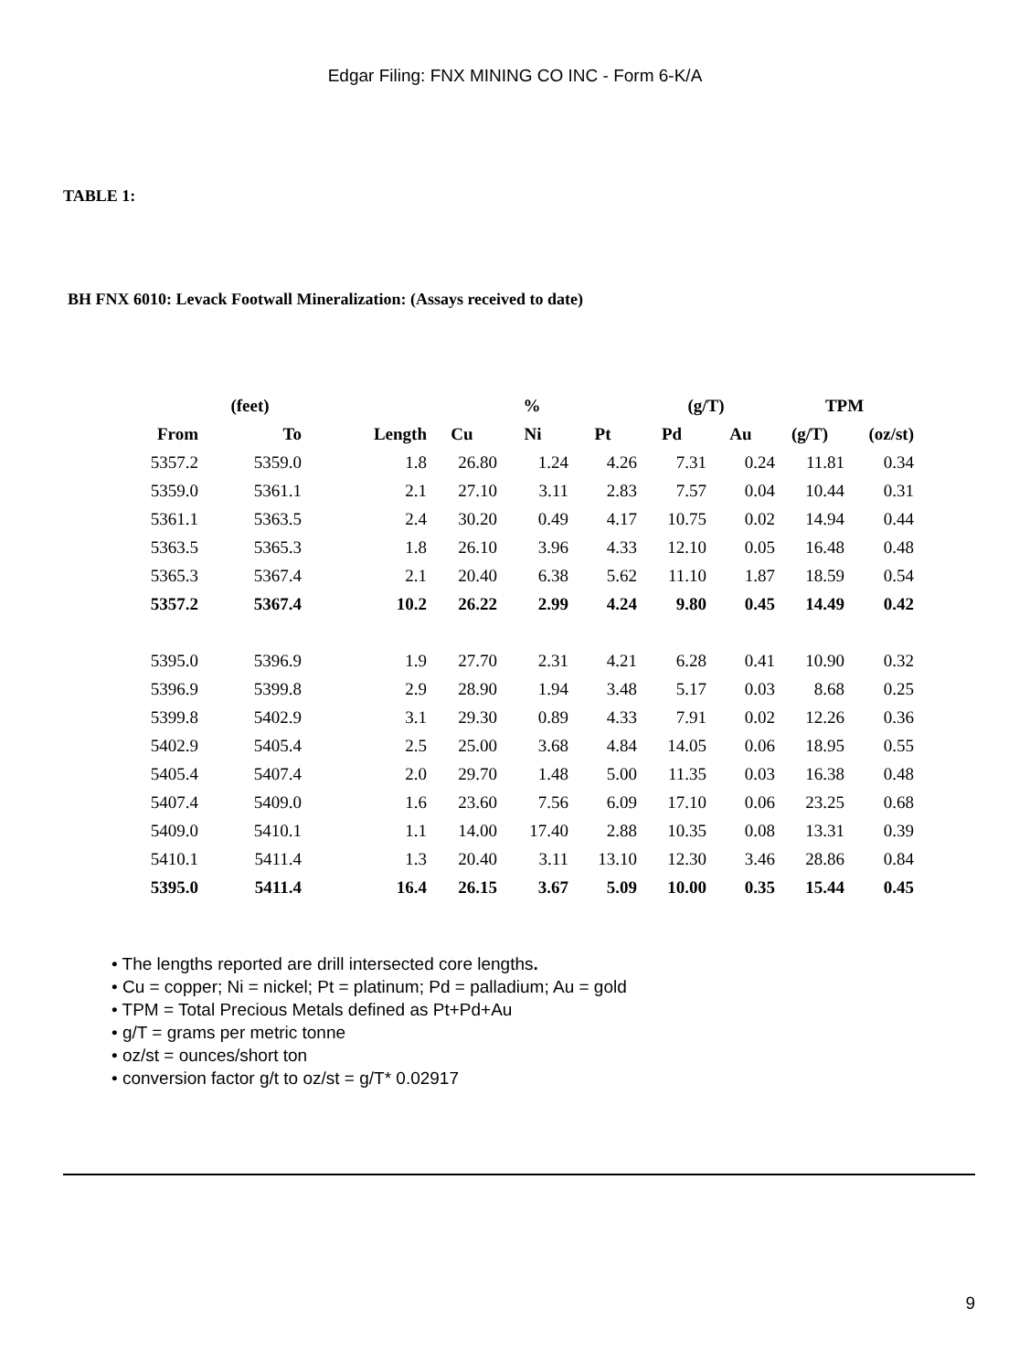Edgar Filing: FNX MINING CO INC - Form 6-K/A
TABLE 1:
BH FNX 6010: Levack Footwall Mineralization: (Assays received to date)
| | (feet) | | % | | | (g/T) | | TPM | |
| --- | --- | --- | --- | --- | --- | --- | --- | --- | --- |
| From | To | Length | Cu | Ni | Pt | Pd | Au | (g/T) | (oz/st) |
| 5357.2 | 5359.0 | 1.8 | 26.80 | 1.24 | 4.26 | 7.31 | 0.24 | 11.81 | 0.34 |
| 5359.0 | 5361.1 | 2.1 | 27.10 | 3.11 | 2.83 | 7.57 | 0.04 | 10.44 | 0.31 |
| 5361.1 | 5363.5 | 2.4 | 30.20 | 0.49 | 4.17 | 10.75 | 0.02 | 14.94 | 0.44 |
| 5363.5 | 5365.3 | 1.8 | 26.10 | 3.96 | 4.33 | 12.10 | 0.05 | 16.48 | 0.48 |
| 5365.3 | 5367.4 | 2.1 | 20.40 | 6.38 | 5.62 | 11.10 | 1.87 | 18.59 | 0.54 |
| 5357.2 | 5367.4 | 10.2 | 26.22 | 2.99 | 4.24 | 9.80 | 0.45 | 14.49 | 0.42 |
| 5395.0 | 5396.9 | 1.9 | 27.70 | 2.31 | 4.21 | 6.28 | 0.41 | 10.90 | 0.32 |
| 5396.9 | 5399.8 | 2.9 | 28.90 | 1.94 | 3.48 | 5.17 | 0.03 | 8.68 | 0.25 |
| 5399.8 | 5402.9 | 3.1 | 29.30 | 0.89 | 4.33 | 7.91 | 0.02 | 12.26 | 0.36 |
| 5402.9 | 5405.4 | 2.5 | 25.00 | 3.68 | 4.84 | 14.05 | 0.06 | 18.95 | 0.55 |
| 5405.4 | 5407.4 | 2.0 | 29.70 | 1.48 | 5.00 | 11.35 | 0.03 | 16.38 | 0.48 |
| 5407.4 | 5409.0 | 1.6 | 23.60 | 7.56 | 6.09 | 17.10 | 0.06 | 23.25 | 0.68 |
| 5409.0 | 5410.1 | 1.1 | 14.00 | 17.40 | 2.88 | 10.35 | 0.08 | 13.31 | 0.39 |
| 5410.1 | 5411.4 | 1.3 | 20.40 | 3.11 | 13.10 | 12.30 | 3.46 | 28.86 | 0.84 |
| 5395.0 | 5411.4 | 16.4 | 26.15 | 3.67 | 5.09 | 10.00 | 0.35 | 15.44 | 0.45 |
• The lengths reported are drill intersected core lengths.
• Cu = copper; Ni = nickel; Pt = platinum; Pd = palladium; Au = gold
• TPM = Total Precious Metals defined as Pt+Pd+Au
• g/T = grams per metric tonne
• oz/st = ounces/short ton
• conversion factor g/t to oz/st = g/T* 0.02917
9